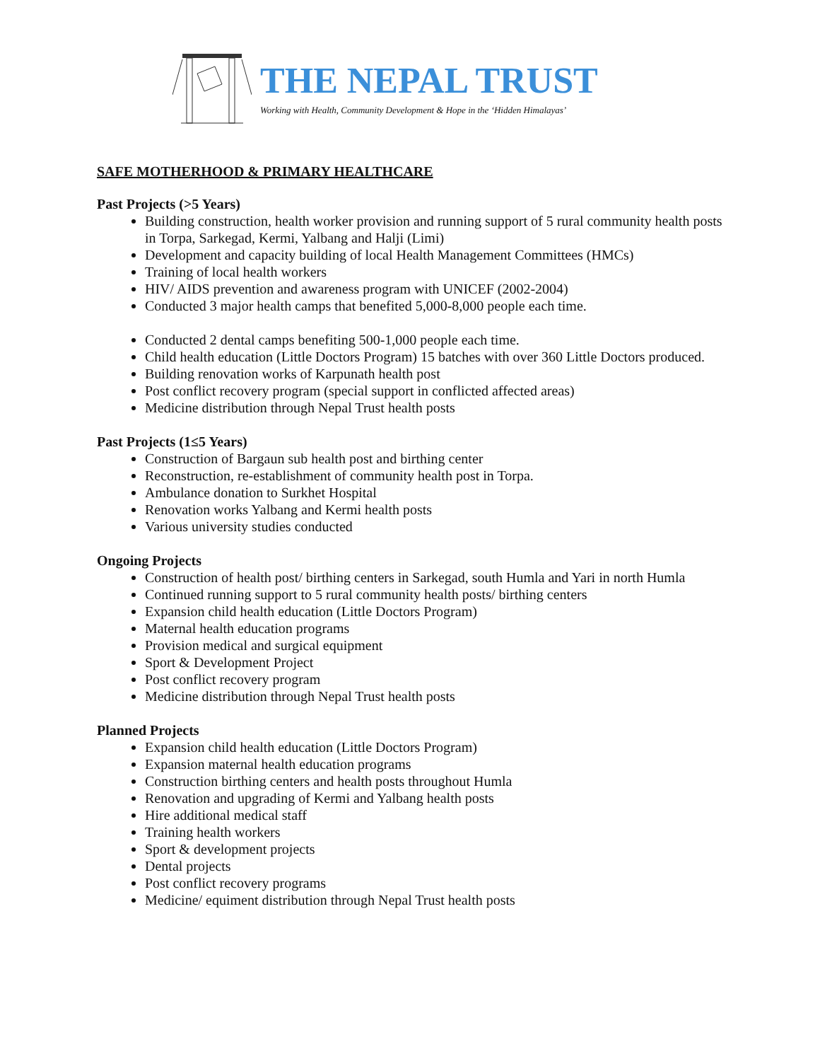THE NEPAL TRUST
Working with Health, Community Development & Hope in the ‘Hidden Himalayas’
SAFE MOTHERHOOD & PRIMARY HEALTHCARE
Past Projects (>5 Years)
Building construction, health worker provision and running support of 5 rural community health posts in Torpa, Sarkegad, Kermi, Yalbang and Halji (Limi)
Development and capacity building of local Health Management Committees (HMCs)
Training of local health workers
HIV/ AIDS prevention and awareness program with UNICEF (2002-2004)
Conducted 3 major health camps that benefited 5,000-8,000 people each time.
Conducted 2 dental camps benefiting 500-1,000 people each time.
Child health education (Little Doctors Program) 15 batches with over 360 Little Doctors produced.
Building renovation works of Karpunath health post
Post conflict recovery program (special support in conflicted affected areas)
Medicine distribution through Nepal Trust health posts
Past Projects (1≤5 Years)
Construction of Bargaun sub health post and birthing center
Reconstruction, re-establishment of community health post in Torpa.
Ambulance donation to Surkhet Hospital
Renovation works Yalbang and Kermi health posts
Various university studies conducted
Ongoing Projects
Construction of health post/ birthing centers in Sarkegad, south Humla and Yari in north Humla
Continued running support to 5 rural community health posts/ birthing centers
Expansion child health education (Little Doctors Program)
Maternal health education programs
Provision medical and surgical equipment
Sport & Development Project
Post conflict recovery program
Medicine distribution through Nepal Trust health posts
Planned Projects
Expansion child health education (Little Doctors Program)
Expansion maternal health education programs
Construction birthing centers and health posts throughout Humla
Renovation and upgrading of Kermi and Yalbang health posts
Hire additional medical staff
Training health workers
Sport & development projects
Dental projects
Post conflict recovery programs
Medicine/ equiment distribution through Nepal Trust health posts